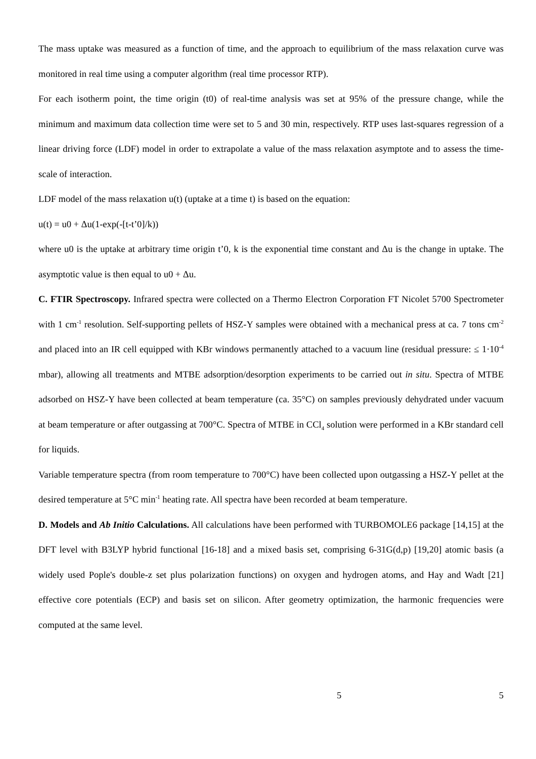The mass uptake was measured as a function of time, and the approach to equilibrium of the mass relaxation curve was monitored in real time using a computer algorithm (real time processor RTP).
For each isotherm point, the time origin (t0) of real-time analysis was set at 95% of the pressure change, while the minimum and maximum data collection time were set to 5 and 30 min, respectively. RTP uses last-squares regression of a linear driving force (LDF) model in order to extrapolate a value of the mass relaxation asymptote and to assess the time-scale of interaction.
LDF model of the mass relaxation u(t) (uptake at a time t) is based on the equation:
u(t) = u0 + Δu(1-exp(-[t-t’0]/k))
where u0 is the uptake at arbitrary time origin t’0, k is the exponential time constant and Δu is the change in uptake. The asymptotic value is then equal to u0 + Δu.
C. FTIR Spectroscopy. Infrared spectra were collected on a Thermo Electron Corporation FT Nicolet 5700 Spectrometer with 1 cm<sup>-1</sup> resolution. Self-supporting pellets of HSZ-Y samples were obtained with a mechanical press at ca. 7 tons cm<sup>-2</sup> and placed into an IR cell equipped with KBr windows permanently attached to a vacuum line (residual pressure: ≤ 1·10<sup>-4</sup> mbar), allowing all treatments and MTBE adsorption/desorption experiments to be carried out in situ. Spectra of MTBE adsorbed on HSZ-Y have been collected at beam temperature (ca. 35°C) on samples previously dehydrated under vacuum at beam temperature or after outgassing at 700°C. Spectra of MTBE in CCl<sub>4</sub> solution were performed in a KBr standard cell for liquids.
Variable temperature spectra (from room temperature to 700°C) have been collected upon outgassing a HSZ-Y pellet at the desired temperature at 5°C min<sup>-1</sup> heating rate. All spectra have been recorded at beam temperature.
D. Models and Ab Initio Calculations. All calculations have been performed with TURBOMOLE6 package [14,15] at the DFT level with B3LYP hybrid functional [16-18] and a mixed basis set, comprising 6-31G(d,p) [19,20] atomic basis (a widely used Pople's double-z set plus polarization functions) on oxygen and hydrogen atoms, and Hay and Wadt [21] effective core potentials (ECP) and basis set on silicon. After geometry optimization, the harmonic frequencies were computed at the same level.
5 5